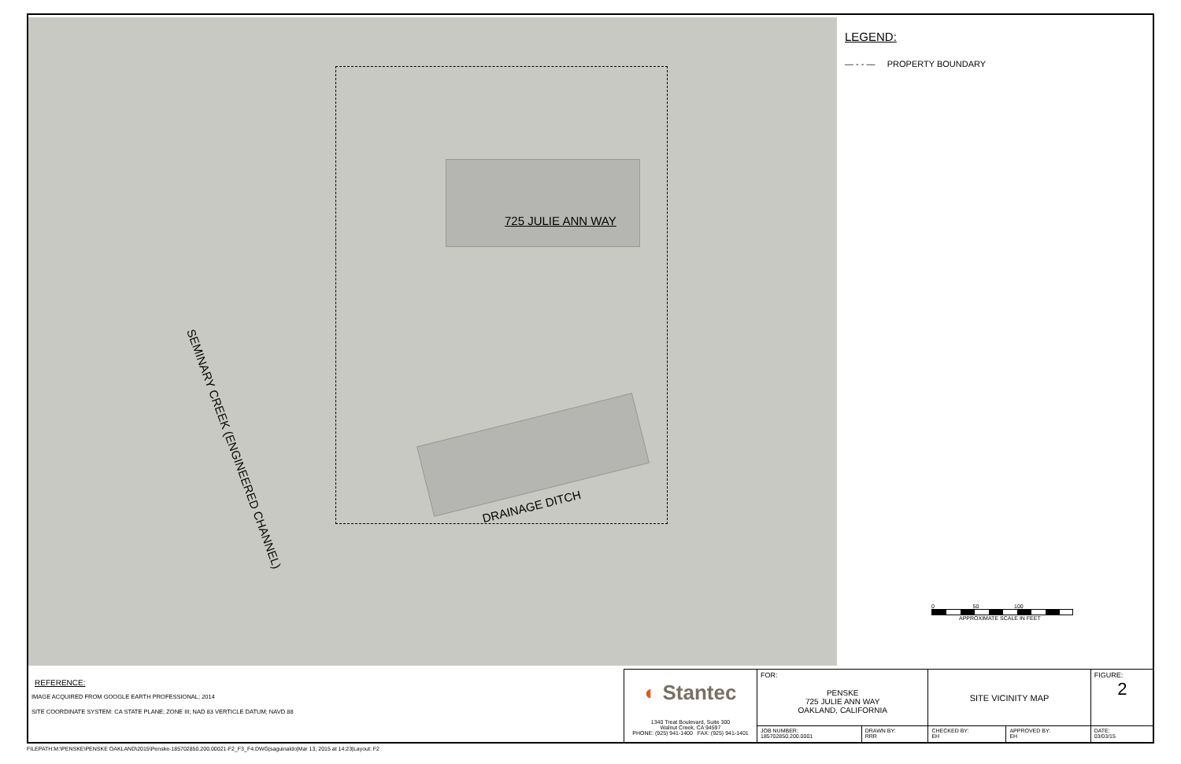725 JULIE ANN WAY
DRAINAGE DITCH
SEMINARY CREEK (ENGINEERED CHANNEL)
LEGEND:
— - - — PROPERTY BOUNDARY
0 50 100
APPROXIMATE SCALE IN FEET
REFERENCE:
IMAGE ACQUIRED FROM GOOGLE EARTH PROFESSIONAL; 2014
SITE COORDINATE SYSTEM: CA STATE PLANE; ZONE III; NAD 83 VERTICLE DATUM; NAVD 88
| ◐ Stantec 1340 Treat Boulevard, Suite 300 Walnut Creek, CA 94597 PHONE: (925) 941-1400 FAX: (925) 941-1401 | FOR: PENSKE 725 JULIE ANN WAY OAKLAND, CALIFORNIA | | SITE VICINITY MAP | | FIGURE: 2 |
| | JOB NUMBER: 185702850.200.0001 | DRAWN BY: RRR | CHECKED BY: EH | APPROVED BY: EH | DATE: 03/03/15 |
FILEPATH:M:\PENSKE\PENSKE OAKLAND\2015\Penske-185702850.200.00021-F2_F3_F4.DWG|saguinaldo|Mar 13, 2015 at 14:23|Layout: F2